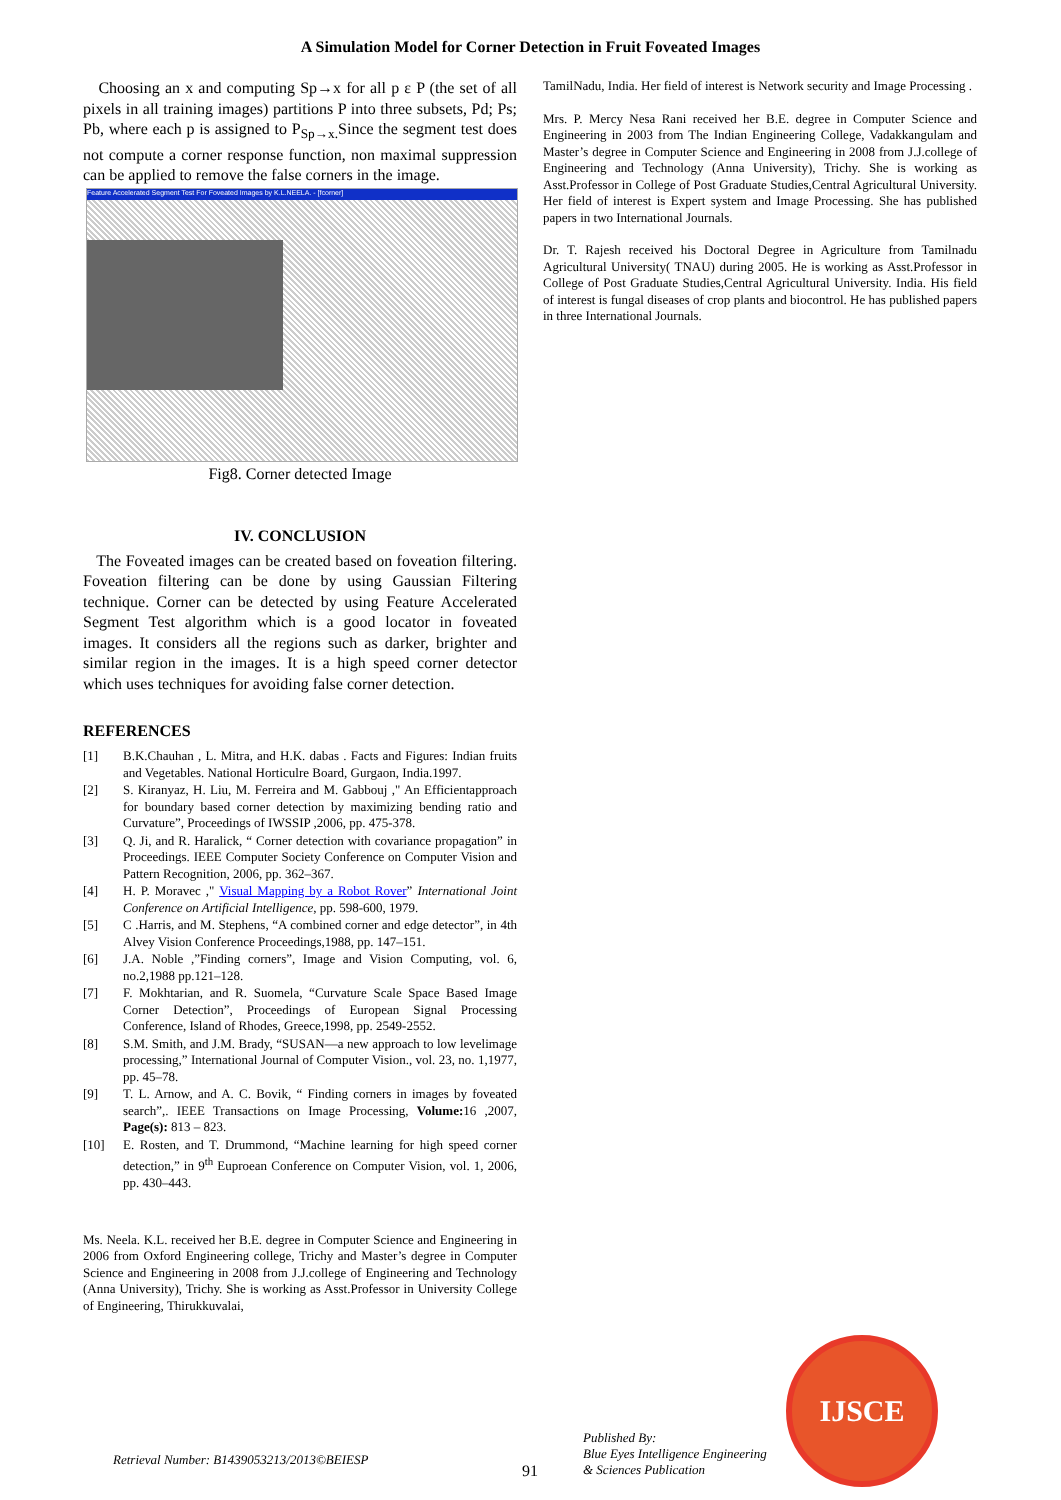A Simulation Model for Corner Detection in Fruit Foveated Images
Choosing an x and computing Sp→x for all p ε P (the set of all pixels in all training images) partitions P into three subsets, Pd; Ps; Pb, where each p is assigned to P<sub>Sp→x.</sub>Since the segment test does not compute a corner response function, non maximal suppression can be applied to remove the false corners in the image.
Feature Accelerated Segment Test For Foveated Images by K.L.NEELA. - [fcorner]
Fig8. Corner detected Image
IV. CONCLUSION
The Foveated images can be created based on foveation filtering. Foveation filtering can be done by using Gaussian Filtering technique. Corner can be detected by using Feature Accelerated Segment Test algorithm which is a good locator in foveated images. It considers all the regions such as darker, brighter and similar region in the images. It is a high speed corner detector which uses techniques for avoiding false corner detection.
REFERENCES
[1] B.K.Chauhan , L. Mitra, and H.K. dabas . Facts and Figures: Indian fruits and Vegetables. National Horticulre Board, Gurgaon, India.1997.
[2] S. Kiranyaz, H. Liu, M. Ferreira and M. Gabbouj ," An Efficientapproach for boundary based corner detection by maximizing bending ratio and Curvature”, Proceedings of IWSSIP ,2006, pp. 475-378.
[3] Q. Ji, and R. Haralick, “ Corner detection with covariance propagation” in Proceedings. IEEE Computer Society Conference on Computer Vision and Pattern Recognition, 2006, pp. 362–367.
[4] H. P. Moravec ," Visual Mapping by a Robot Rover” International Joint Conference on Artificial Intelligence, pp. 598-600, 1979.
[5] C .Harris, and M. Stephens, “A combined corner and edge detector”, in 4th Alvey Vision Conference Proceedings,1988, pp. 147–151.
[6] J.A. Noble ,”Finding corners”, Image and Vision Computing, vol. 6, no.2,1988 pp.121–128.
[7] F. Mokhtarian, and R. Suomela, “Curvature Scale Space Based Image Corner Detection”, Proceedings of European Signal Processing Conference, Island of Rhodes, Greece,1998, pp. 2549-2552.
[8] S.M. Smith, and J.M. Brady, “SUSAN—a new approach to low levelimage processing,” International Journal of Computer Vision., vol. 23, no. 1,1977, pp. 45–78.
[9] T. L. Arnow, and A. C. Bovik, “ Finding corners in images by foveated search”,. IEEE Transactions on Image Processing, Volume: 16 ,2007, Page(s): 813 – 823.
[10] E. Rosten, and T. Drummond, “Machine learning for high speed corner detection,” in 9<sup>th</sup> Euproean Conference on Computer Vision, vol. 1, 2006, pp. 430–443.
Ms. Neela. K.L. received her B.E. degree in Computer Science and Engineering in 2006 from Oxford Engineering college, Trichy and Master’s degree in Computer Science and Engineering in 2008 from J.J.college of Engineering and Technology (Anna University), Trichy. She is working as Asst.Professor in University College of Engineering, Thirukkuvalai,
TamilNadu, India. Her field of interest is Network security and Image Processing .
Mrs. P. Mercy Nesa Rani received her B.E. degree in Computer Science and Engineering in 2003 from The Indian Engineering College, Vadakkangulam and Master’s degree in Computer Science and Engineering in 2008 from J.J.college of Engineering and Technology (Anna University), Trichy. She is working as Asst.Professor in College of Post Graduate Studies,Central Agricultural University. Her field of interest is Expert system and Image Processing. She has published papers in two International Journals.
Dr. T. Rajesh received his Doctoral Degree in Agriculture from Tamilnadu Agricultural University( TNAU) during 2005. He is working as Asst.Professor in College of Post Graduate Studies,Central Agricultural University. India. His field of interest is fungal diseases of crop plants and biocontrol. He has published papers in three International Journals.
Retrieval Number: B1439053213/2013©BEIESP
91
Published By:
Blue Eyes Intelligence Engineering
& Sciences Publication
IJSCE